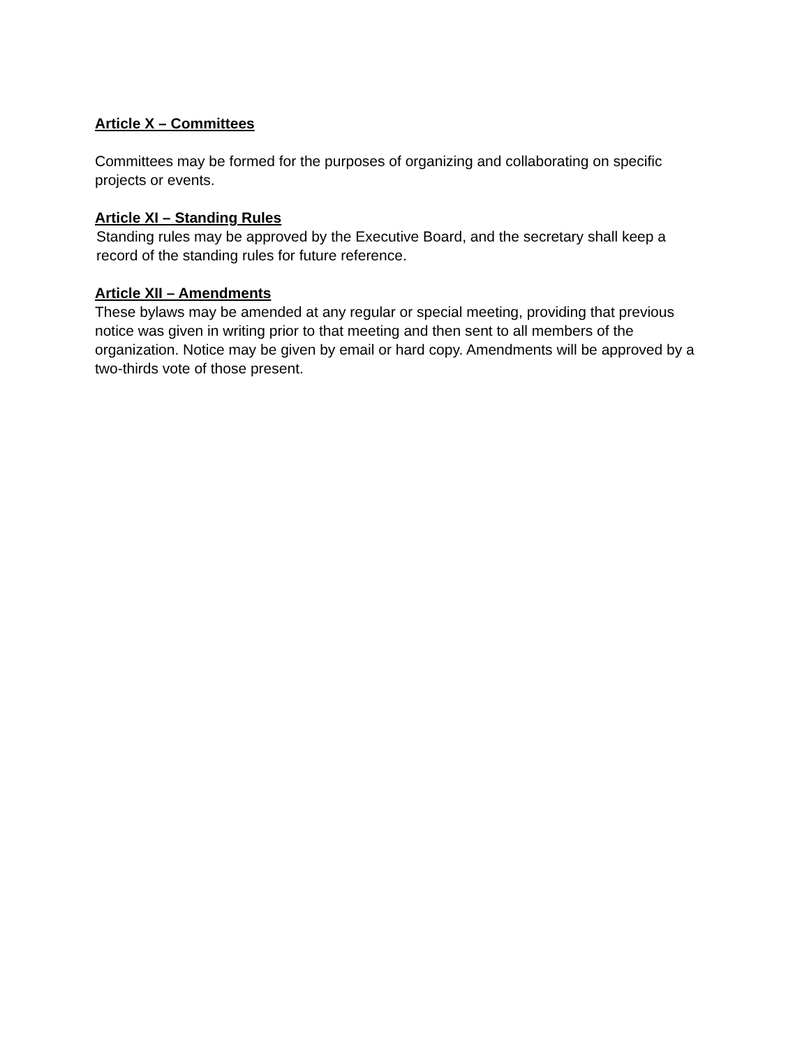Article X – Committees
Committees may be formed for the purposes of organizing and collaborating on specific projects or events.
Article XI – Standing Rules
Standing rules may be approved by the Executive Board, and the secretary shall keep a record of the standing rules for future reference.
Article XII – Amendments
These bylaws may be amended at any regular or special meeting, providing that previous notice was given in writing prior to that meeting and then sent to all members of the organization. Notice may be given by email or hard copy. Amendments will be approved by a two-thirds vote of those present.